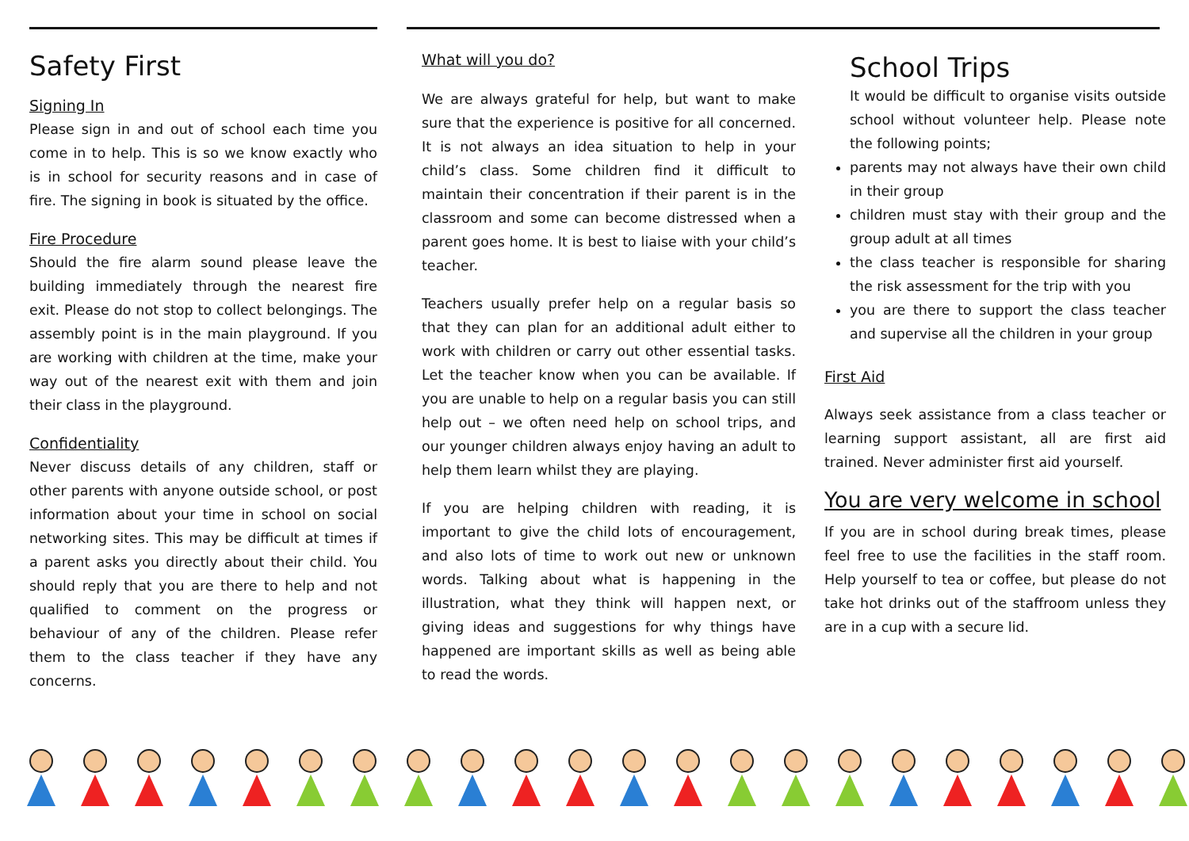Safety First
Signing In
Please sign in and out of school each time you come in to help. This is so we know exactly who is in school for security reasons and in case of fire. The signing in book is situated by the office.
Fire Procedure
Should the fire alarm sound please leave the building immediately through the nearest fire exit. Please do not stop to collect belongings. The assembly point is in the main playground. If you are working with children at the time, make your way out of the nearest exit with them and join their class in the playground.
Confidentiality
Never discuss details of any children, staff or other parents with anyone outside school, or post information about your time in school on social networking sites. This may be difficult at times if a parent asks you directly about their child. You should reply that you are there to help and not qualified to comment on the progress or behaviour of any of the children. Please refer them to the class teacher if they have any concerns.
What will you do?
We are always grateful for help, but want to make sure that the experience is positive for all concerned. It is not always an idea situation to help in your child’s class. Some children find it difficult to maintain their concentration if their parent is in the classroom and some can become distressed when a parent goes home. It is best to liaise with your child’s teacher.
Teachers usually prefer help on a regular basis so that they can plan for an additional adult either to work with children or carry out other essential tasks. Let the teacher know when you can be available. If you are unable to help on a regular basis you can still help out – we often need help on school trips, and our younger children always enjoy having an adult to help them learn whilst they are playing.
If you are helping children with reading, it is important to give the child lots of encouragement, and also lots of time to work out new or unknown words. Talking about what is happening in the illustration, what they think will happen next, or giving ideas and suggestions for why things have happened are important skills as well as being able to read the words.
School Trips
It would be difficult to organise visits outside school without volunteer help. Please note the following points;
parents may not always have their own child in their group
children must stay with their group and the group adult at all times
the class teacher is responsible for sharing the risk assessment for the trip with you
you are there to support the class teacher and supervise all the children in your group
First Aid
Always seek assistance from a class teacher or learning support assistant, all are first aid trained. Never administer first aid yourself.
You are very welcome in school
If you are in school during break times, please feel free to use the facilities in the staff room. Help yourself to tea or coffee, but please do not take hot drinks out of the staffroom unless they are in a cup with a secure lid.